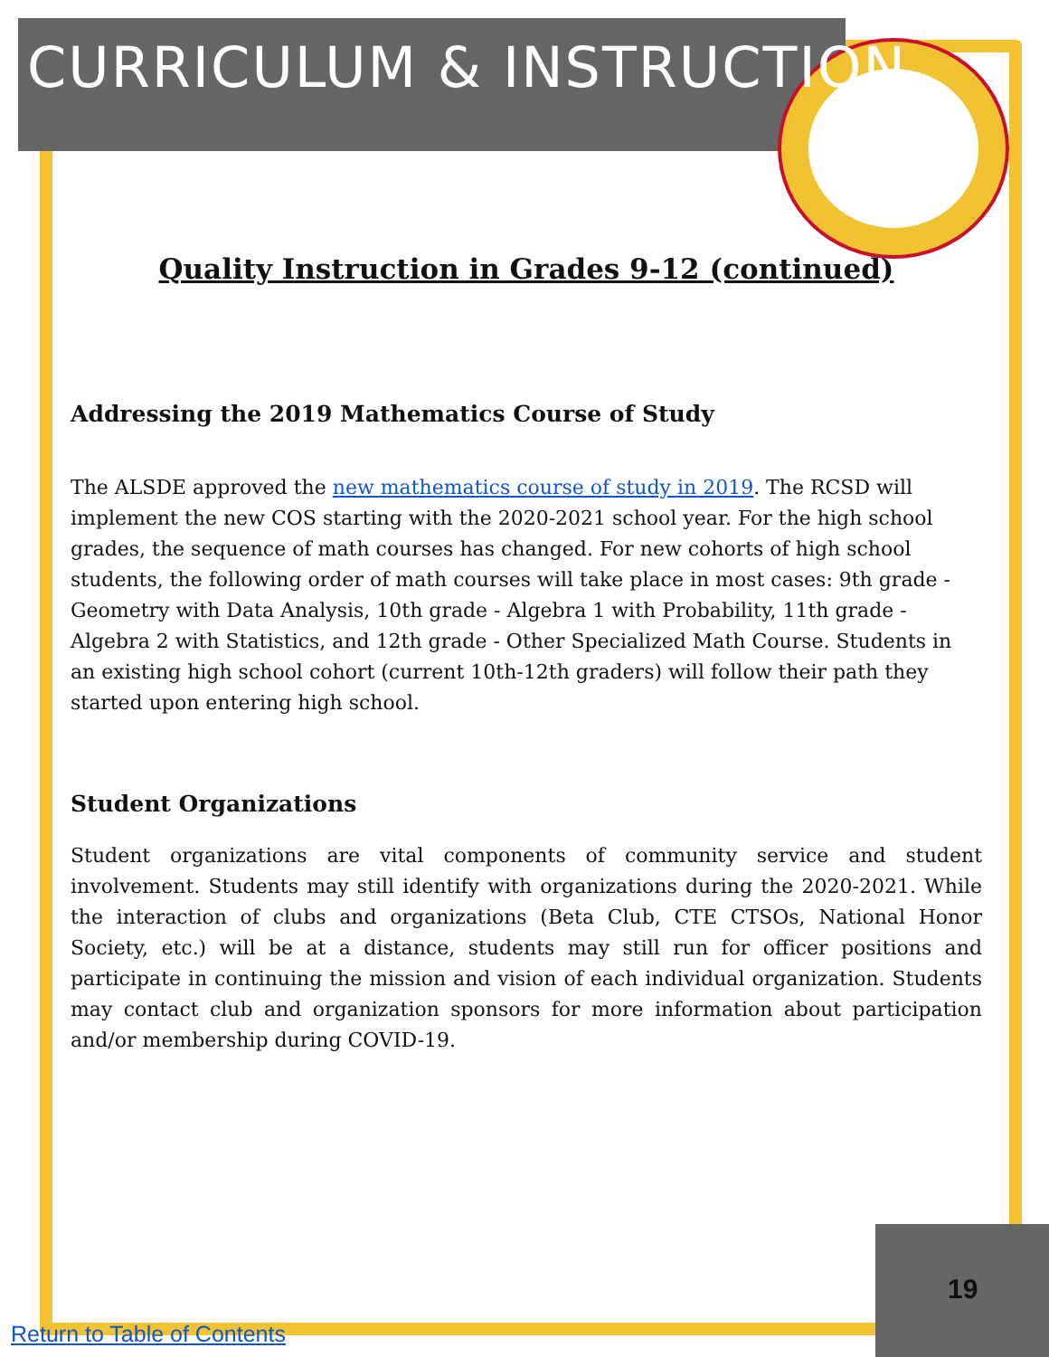CURRICULUM & INSTRUCTION
Quality Instruction in Grades 9-12 (continued)
Addressing the 2019 Mathematics Course of Study
The ALSDE approved the new mathematics course of study in 2019. The RCSD will implement the new COS starting with the 2020-2021 school year. For the high school grades, the sequence of math courses has changed. For new cohorts of high school students, the following order of math courses will take place in most cases: 9th grade - Geometry with Data Analysis, 10th grade - Algebra 1 with Probability, 11th grade - Algebra 2 with Statistics, and 12th grade - Other Specialized Math Course. Students in an existing high school cohort (current 10th-12th graders) will follow their path they started upon entering high school.
Student Organizations
Student organizations are vital components of community service and student involvement. Students may still identify with organizations during the 2020-2021. While the interaction of clubs and organizations (Beta Club, CTE CTSOs, National Honor Society, etc.) will be at a distance, students may still run for officer positions and participate in continuing the mission and vision of each individual organization. Students may contact club and organization sponsors for more information about participation and/or membership during COVID-19.
19
Return to Table of Contents